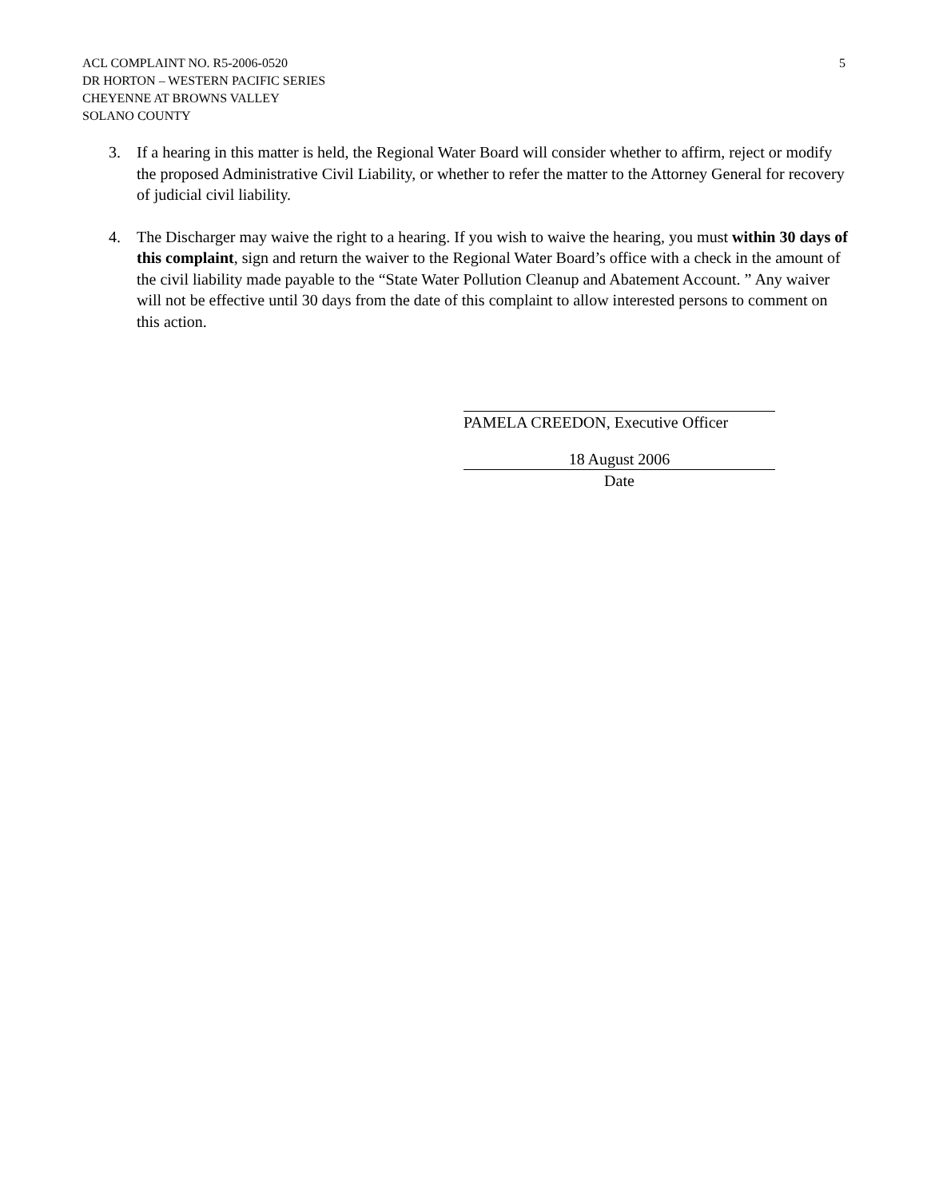5 ACL COMPLAINT NO. R5-2006-0520
DR HORTON – WESTERN PACIFIC SERIES
CHEYENNE AT BROWNS VALLEY
SOLANO COUNTY
3. If a hearing in this matter is held, the Regional Water Board will consider whether to affirm, reject or modify the proposed Administrative Civil Liability, or whether to refer the matter to the Attorney General for recovery of judicial civil liability.
4. The Discharger may waive the right to a hearing. If you wish to waive the hearing, you must within 30 days of this complaint, sign and return the waiver to the Regional Water Board’s office with a check in the amount of the civil liability made payable to the “State Water Pollution Cleanup and Abatement Account. ” Any waiver will not be effective until 30 days from the date of this complaint to allow interested persons to comment on this action.
PAMELA CREEDON, Executive Officer
18 August 2006
Date